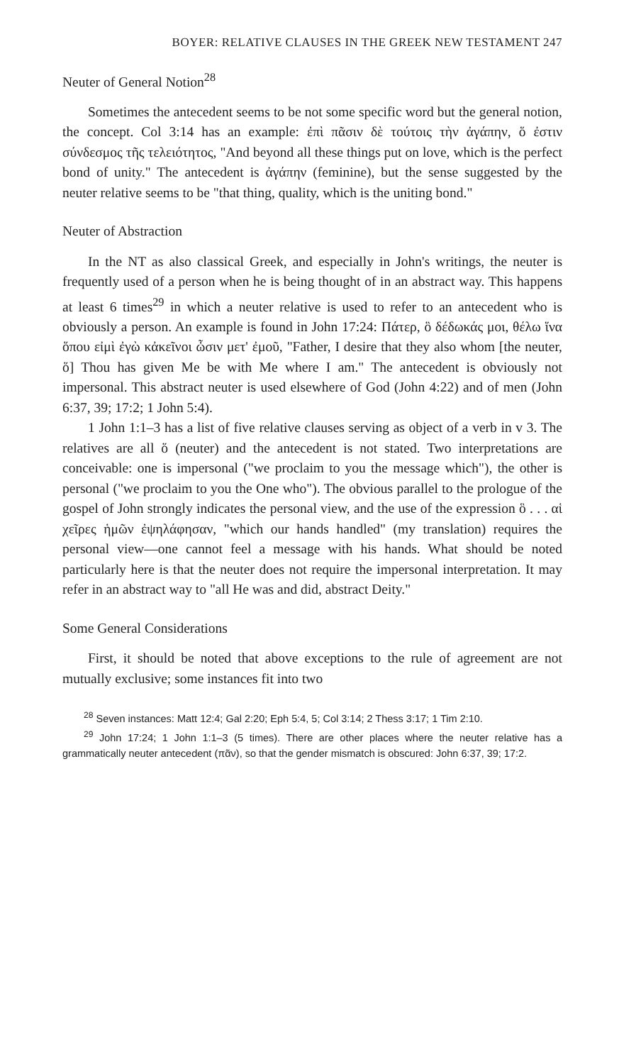BOYER: RELATIVE CLAUSES IN THE GREEK NEW TESTAMENT 247
Neuter of General Notion<sup>28</sup>
Sometimes the antecedent seems to be not some specific word but the general notion, the concept. Col 3:14 has an example: ἐπὶ πᾶσιν δὲ τούτοις τὴν ἀγάπην, ὅ ἐστιν σύνδεσμος τῆς τελειότητος, "And beyond all these things put on love, which is the perfect bond of unity." The antecedent is ἀγάπην (feminine), but the sense suggested by the neuter relative seems to be "that thing, quality, which is the uniting bond."
Neuter of Abstraction
In the NT as also classical Greek, and especially in John's writings, the neuter is frequently used of a person when he is being thought of in an abstract way. This happens at least 6 times<sup>29</sup> in which a neuter relative is used to refer to an antecedent who is obviously a person. An example is found in John 17:24: Πάτερ, ὃ δέδωκάς μοι, θέλω ἵνα ὅπου εἰμὶ ἐγὼ κἀκεῖνοι ὦσιν μετ' ἐμοῦ, "Father, I desire that they also whom [the neuter, ὅ] Thou has given Me be with Me where I am." The antecedent is obviously not impersonal. This abstract neuter is used elsewhere of God (John 4:22) and of men (John 6:37, 39; 17:2; 1 John 5:4).
1 John 1:1–3 has a list of five relative clauses serving as object of a verb in v 3. The relatives are all ὅ (neuter) and the antecedent is not stated. Two interpretations are conceivable: one is impersonal ("we proclaim to you the message which"), the other is personal ("we proclaim to you the One who"). The obvious parallel to the prologue of the gospel of John strongly indicates the personal view, and the use of the expression ὃ . . . αἱ χεῖρες ἡμῶν ἐψηλάφησαν, "which our hands handled" (my translation) requires the personal view—one cannot feel a message with his hands. What should be noted particularly here is that the neuter does not require the impersonal interpretation. It may refer in an abstract way to "all He was and did, abstract Deity."
Some General Considerations
First, it should be noted that above exceptions to the rule of agreement are not mutually exclusive; some instances fit into two
<sup>28</sup> Seven instances: Matt 12:4; Gal 2:20; Eph 5:4, 5; Col 3:14; 2 Thess 3:17; 1 Tim 2:10.
<sup>29</sup> John 17:24; 1 John 1:1–3 (5 times). There are other places where the neuter relative has a grammatically neuter antecedent (πᾶν), so that the gender mismatch is obscured: John 6:37, 39; 17:2.